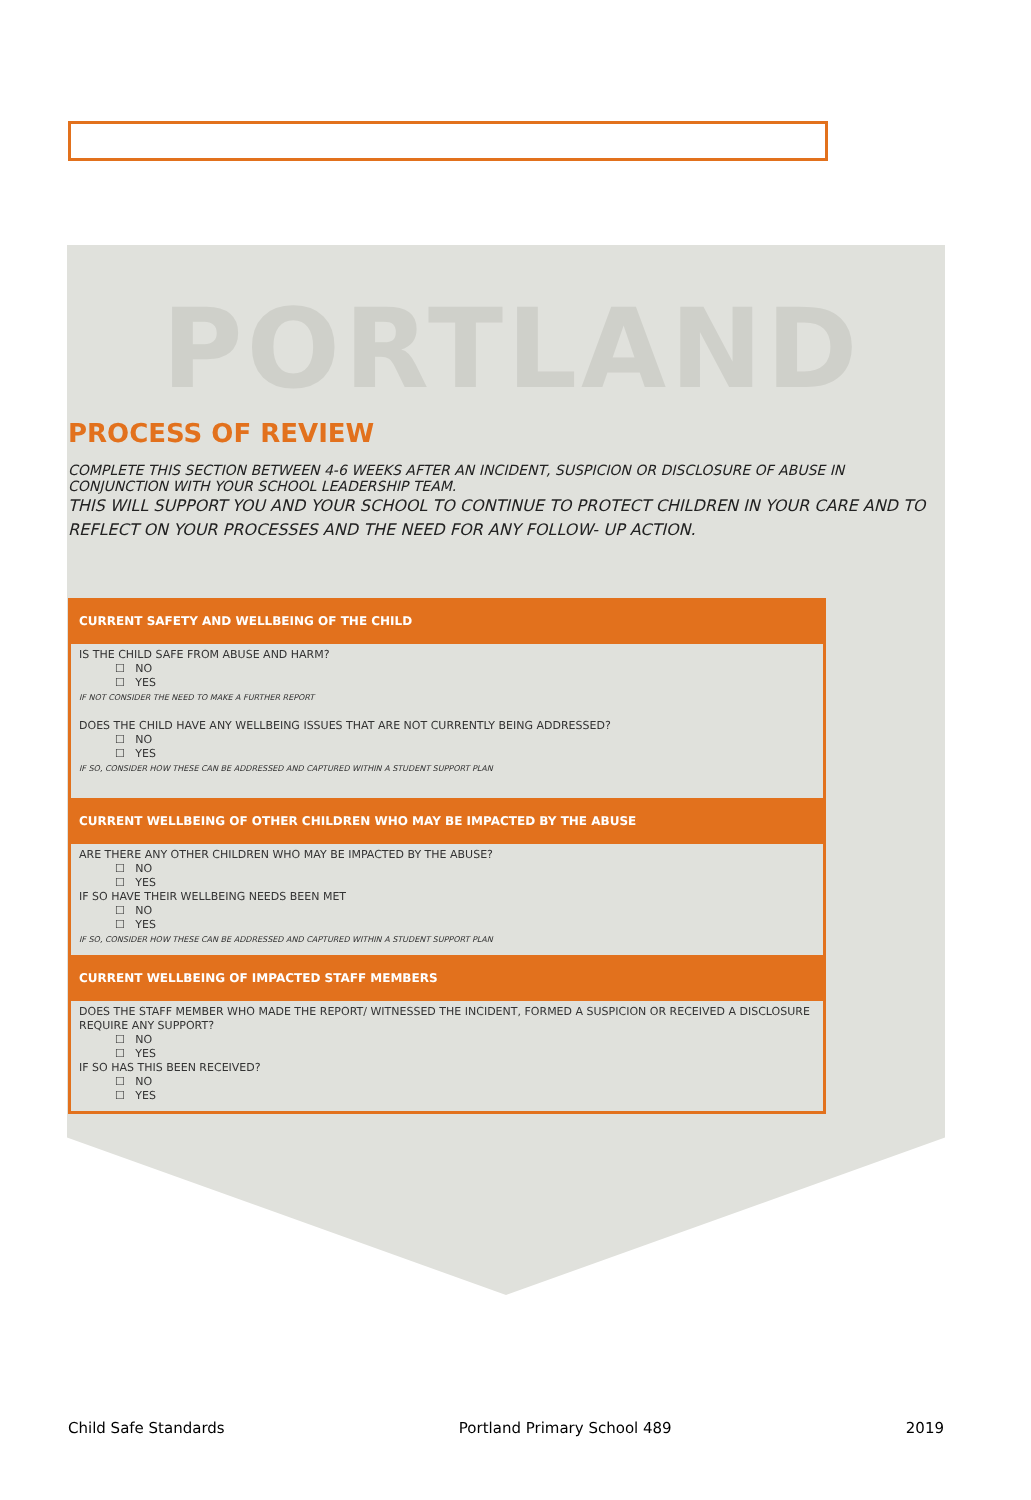PORTLAND
PROCESS OF REVIEW
COMPLETE THIS SECTION BETWEEN 4-6 WEEKS AFTER AN INCIDENT, SUSPICION OR DISCLOSURE OF ABUSE IN CONJUNCTION WITH YOUR SCHOOL LEADERSHIP TEAM.
THIS WILL SUPPORT YOU AND YOUR SCHOOL TO CONTINUE TO PROTECT CHILDREN IN YOUR CARE AND TO REFLECT ON YOUR PROCESSES AND THE NEED FOR ANY FOLLOW- UP ACTION.
CURRENT SAFETY AND WELLBEING OF THE CHILD
IS THE CHILD SAFE FROM ABUSE AND HARM?
☐ NO
☐ YES
IF NOT CONSIDER THE NEED TO MAKE A FURTHER REPORT
DOES THE CHILD HAVE ANY WELLBEING ISSUES THAT ARE NOT CURRENTLY BEING ADDRESSED?
☐ NO
☐ YES
IF SO, CONSIDER HOW THESE CAN BE ADDRESSED AND CAPTURED WITHIN A STUDENT SUPPORT PLAN
CURRENT WELLBEING OF OTHER CHILDREN WHO MAY BE IMPACTED BY THE ABUSE
ARE THERE ANY OTHER CHILDREN WHO MAY BE IMPACTED BY THE ABUSE?
☐ NO
☐ YES
IF SO HAVE THEIR WELLBEING NEEDS BEEN MET
☐ NO
☐ YES
IF SO, CONSIDER HOW THESE CAN BE ADDRESSED AND CAPTURED WITHIN A STUDENT SUPPORT PLAN
CURRENT WELLBEING OF IMPACTED STAFF MEMBERS
DOES THE STAFF MEMBER WHO MADE THE REPORT/ WITNESSED THE INCIDENT, FORMED A SUSPICION OR RECEIVED A DISCLOSURE REQUIRE ANY SUPPORT?
☐ NO
☐ YES
IF SO HAS THIS BEEN RECEIVED?
☐ NO
☐ YES
Child Safe Standards Portland Primary School 489 2019